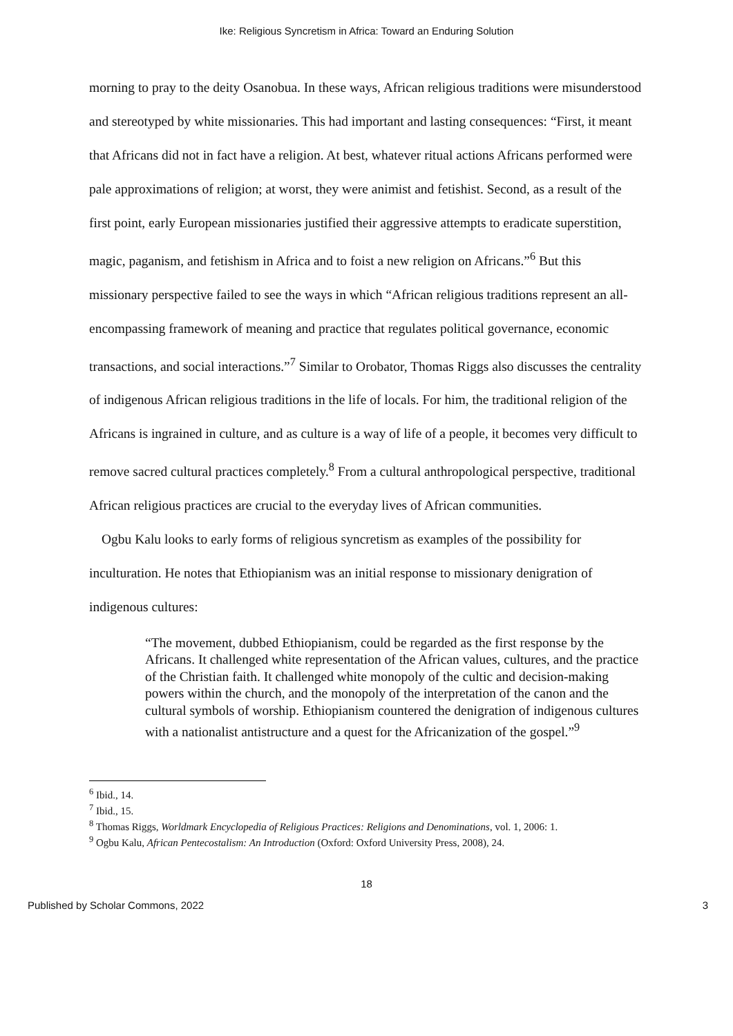Ike: Religious Syncretism in Africa: Toward an Enduring Solution
morning to pray to the deity Osanobua. In these ways, African religious traditions were misunderstood and stereotyped by white missionaries. This had important and lasting consequences: “First, it meant that Africans did not in fact have a religion. At best, whatever ritual actions Africans performed were pale approximations of religion; at worst, they were animist and fetishist. Second, as a result of the first point, early European missionaries justified their aggressive attempts to eradicate superstition, magic, paganism, and fetishism in Africa and to foist a new religion on Africans.”<sup>6</sup> But this missionary perspective failed to see the ways in which “African religious traditions represent an all-encompassing framework of meaning and practice that regulates political governance, economic transactions, and social interactions.”<sup>7</sup> Similar to Orobator, Thomas Riggs also discusses the centrality of indigenous African religious traditions in the life of locals. For him, the traditional religion of the Africans is ingrained in culture, and as culture is a way of life of a people, it becomes very difficult to remove sacred cultural practices completely.<sup>8</sup> From a cultural anthropological perspective, traditional African religious practices are crucial to the everyday lives of African communities.
Ogbu Kalu looks to early forms of religious syncretism as examples of the possibility for inculturation. He notes that Ethiopianism was an initial response to missionary denigration of indigenous cultures:
“The movement, dubbed Ethiopianism, could be regarded as the first response by the Africans. It challenged white representation of the African values, cultures, and the practice of the Christian faith. It challenged white monopoly of the cultic and decision-making powers within the church, and the monopoly of the interpretation of the canon and the cultural symbols of worship. Ethiopianism countered the denigration of indigenous cultures with a nationalist antistructure and a quest for the Africanization of the gospel.”<sup>9</sup>
<sup>6</sup> Ibid., 14.
<sup>7</sup> Ibid., 15.
<sup>8</sup> Thomas Riggs, Worldmark Encyclopedia of Religious Practices: Religions and Denominations, vol. 1, 2006: 1.
<sup>9</sup> Ogbu Kalu, African Pentecostalism: An Introduction (Oxford: Oxford University Press, 2008), 24.
18
Published by Scholar Commons, 2022 3